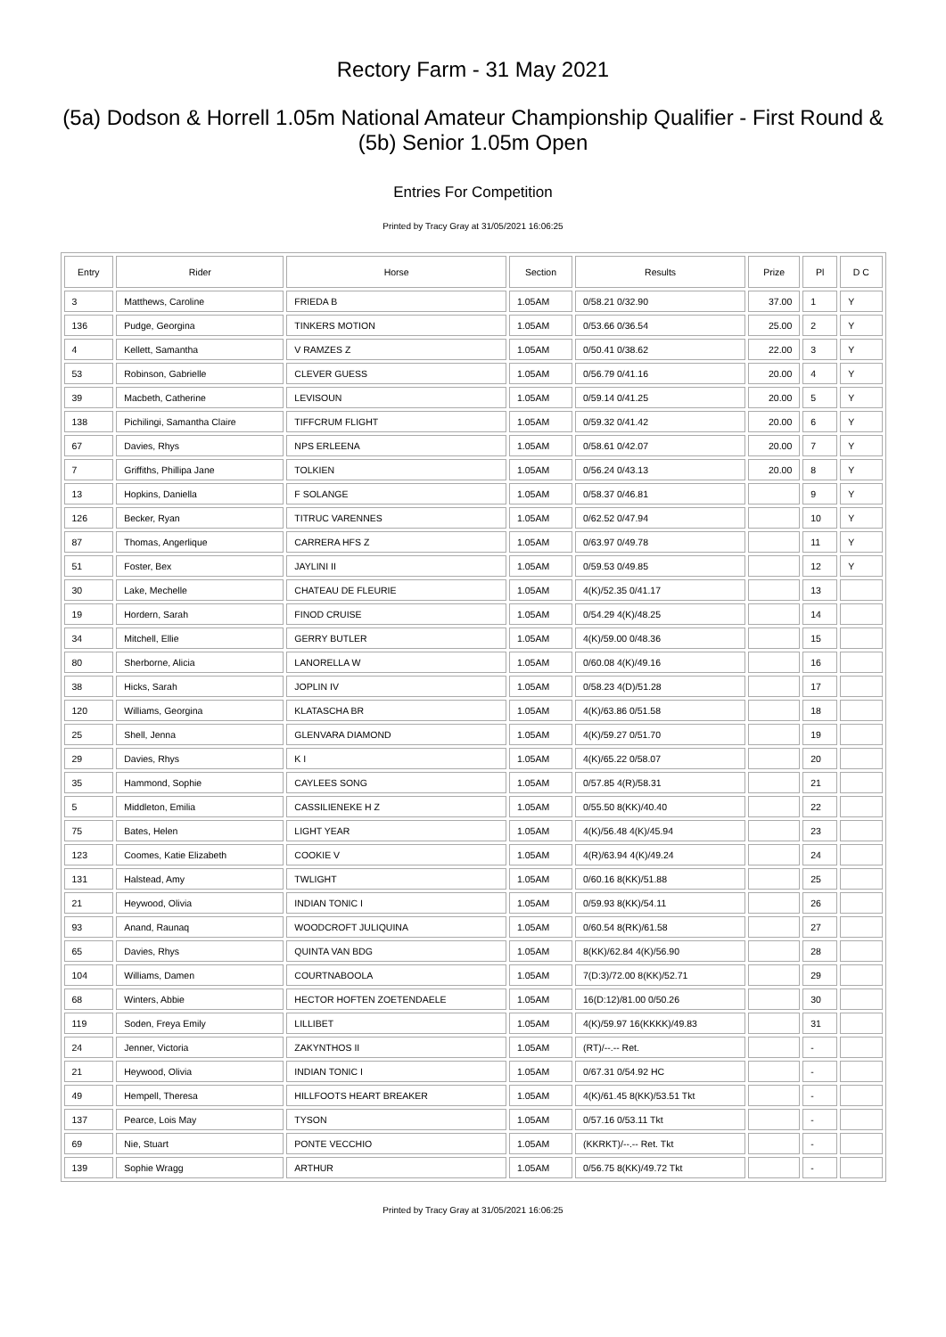Rectory Farm - 31 May 2021
(5a) Dodson & Horrell 1.05m National Amateur Championship Qualifier - First Round & (5b) Senior 1.05m Open
Entries For Competition
Printed by Tracy Gray at 31/05/2021 16:06:25
| Entry | Rider | Horse | Section | Results | Prize | Pl | D C |
| --- | --- | --- | --- | --- | --- | --- | --- |
| 3 | Matthews, Caroline | FRIEDA B | 1.05AM | 0/58.21 0/32.90 | 37.00 | 1 | Y |
| 136 | Pudge, Georgina | TINKERS MOTION | 1.05AM | 0/53.66 0/36.54 | 25.00 | 2 | Y |
| 4 | Kellett, Samantha | V RAMZES Z | 1.05AM | 0/50.41 0/38.62 | 22.00 | 3 | Y |
| 53 | Robinson, Gabrielle | CLEVER GUESS | 1.05AM | 0/56.79 0/41.16 | 20.00 | 4 | Y |
| 39 | Macbeth, Catherine | LEVISOUN | 1.05AM | 0/59.14 0/41.25 | 20.00 | 5 | Y |
| 138 | Pichilingi, Samantha Claire | TIFFCRUM FLIGHT | 1.05AM | 0/59.32 0/41.42 | 20.00 | 6 | Y |
| 67 | Davies, Rhys | NPS ERLEENA | 1.05AM | 0/58.61 0/42.07 | 20.00 | 7 | Y |
| 7 | Griffiths, Phillipa Jane | TOLKIEN | 1.05AM | 0/56.24 0/43.13 | 20.00 | 8 | Y |
| 13 | Hopkins, Daniella | F SOLANGE | 1.05AM | 0/58.37 0/46.81 | | 9 | Y |
| 126 | Becker, Ryan | TITRUC VARENNES | 1.05AM | 0/62.52 0/47.94 | | 10 | Y |
| 87 | Thomas, Angerlique | CARRERA HFS Z | 1.05AM | 0/63.97 0/49.78 | | 11 | Y |
| 51 | Foster, Bex | JAYLINI II | 1.05AM | 0/59.53 0/49.85 | | 12 | Y |
| 30 | Lake, Mechelle | CHATEAU DE FLEURIE | 1.05AM | 4(K)/52.35 0/41.17 | | 13 | |
| 19 | Hordern, Sarah | FINOD CRUISE | 1.05AM | 0/54.29 4(K)/48.25 | | 14 | |
| 34 | Mitchell, Ellie | GERRY BUTLER | 1.05AM | 4(K)/59.00 0/48.36 | | 15 | |
| 80 | Sherborne, Alicia | LANORELLA W | 1.05AM | 0/60.08 4(K)/49.16 | | 16 | |
| 38 | Hicks, Sarah | JOPLIN IV | 1.05AM | 0/58.23 4(D)/51.28 | | 17 | |
| 120 | Williams, Georgina | KLATASCHA BR | 1.05AM | 4(K)/63.86 0/51.58 | | 18 | |
| 25 | Shell, Jenna | GLENVARA DIAMOND | 1.05AM | 4(K)/59.27 0/51.70 | | 19 | |
| 29 | Davies, Rhys | K I | 1.05AM | 4(K)/65.22 0/58.07 | | 20 | |
| 35 | Hammond, Sophie | CAYLEES SONG | 1.05AM | 0/57.85 4(R)/58.31 | | 21 | |
| 5 | Middleton, Emilia | CASSILIENEKE H Z | 1.05AM | 0/55.50 8(KK)/40.40 | | 22 | |
| 75 | Bates, Helen | LIGHT YEAR | 1.05AM | 4(K)/56.48 4(K)/45.94 | | 23 | |
| 123 | Coomes, Katie Elizabeth | COOKIE V | 1.05AM | 4(R)/63.94 4(K)/49.24 | | 24 | |
| 131 | Halstead, Amy | TWLIGHT | 1.05AM | 0/60.16 8(KK)/51.88 | | 25 | |
| 21 | Heywood, Olivia | INDIAN TONIC I | 1.05AM | 0/59.93 8(KK)/54.11 | | 26 | |
| 93 | Anand, Raunaq | WOODCROFT JULIQUINA | 1.05AM | 0/60.54 8(RK)/61.58 | | 27 | |
| 65 | Davies, Rhys | QUINTA VAN BDG | 1.05AM | 8(KK)/62.84 4(K)/56.90 | | 28 | |
| 104 | Williams, Damen | COURTNABOOLA | 1.05AM | 7(D:3)/72.00 8(KK)/52.71 | | 29 | |
| 68 | Winters, Abbie | HECTOR HOFTEN ZOETENDAELE | 1.05AM | 16(D:12)/81.00 0/50.26 | | 30 | |
| 119 | Soden, Freya Emily | LILLIBET | 1.05AM | 4(K)/59.97 16(KKKK)/49.83 | | 31 | |
| 24 | Jenner, Victoria | ZAKYNTHOS II | 1.05AM | (RT)/--.-- Ret. | | - | |
| 21 | Heywood, Olivia | INDIAN TONIC I | 1.05AM | 0/67.31 0/54.92 HC | | - | |
| 49 | Hempell, Theresa | HILLFOOTS HEART BREAKER | 1.05AM | 4(K)/61.45 8(KK)/53.51 Tkt | | - | |
| 137 | Pearce, Lois May | TYSON | 1.05AM | 0/57.16 0/53.11 Tkt | | - | |
| 69 | Nie, Stuart | PONTE VECCHIO | 1.05AM | (KKRKT)/--.-- Ret. Tkt | | - | |
| 139 | Sophie Wragg | ARTHUR | 1.05AM | 0/56.75 8(KK)/49.72 Tkt | | - | |
Printed by Tracy Gray at 31/05/2021 16:06:25